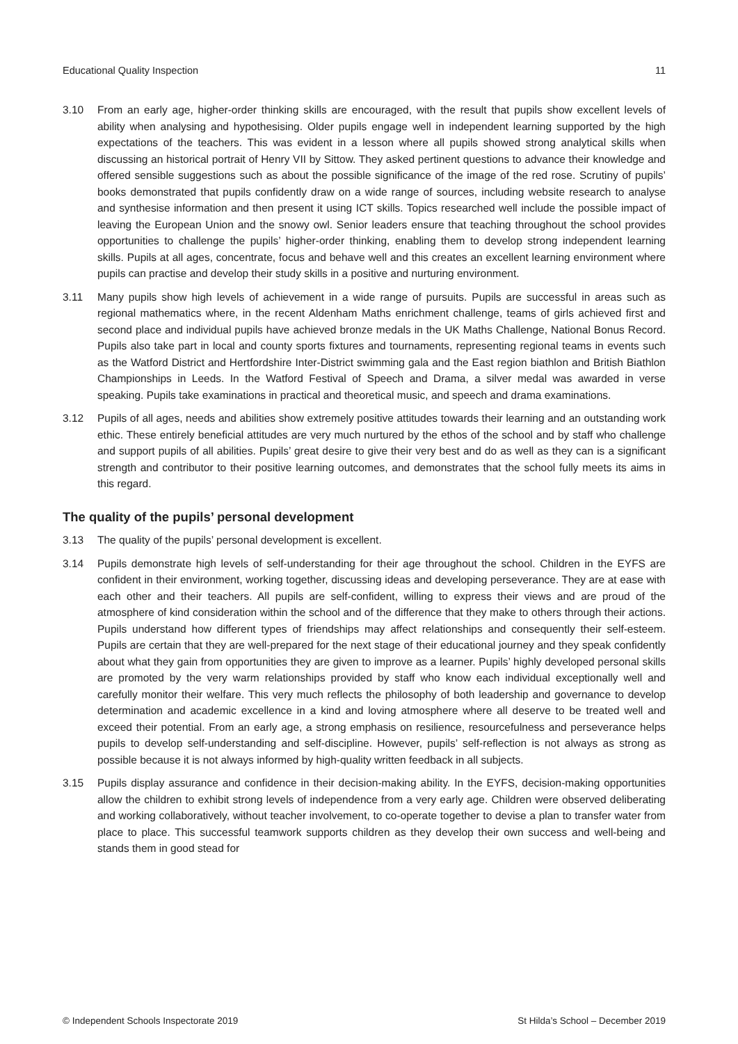Educational Quality Inspection 11
3.10 From an early age, higher-order thinking skills are encouraged, with the result that pupils show excellent levels of ability when analysing and hypothesising. Older pupils engage well in independent learning supported by the high expectations of the teachers. This was evident in a lesson where all pupils showed strong analytical skills when discussing an historical portrait of Henry VII by Sittow. They asked pertinent questions to advance their knowledge and offered sensible suggestions such as about the possible significance of the image of the red rose. Scrutiny of pupils’ books demonstrated that pupils confidently draw on a wide range of sources, including website research to analyse and synthesise information and then present it using ICT skills. Topics researched well include the possible impact of leaving the European Union and the snowy owl. Senior leaders ensure that teaching throughout the school provides opportunities to challenge the pupils’ higher-order thinking, enabling them to develop strong independent learning skills. Pupils at all ages, concentrate, focus and behave well and this creates an excellent learning environment where pupils can practise and develop their study skills in a positive and nurturing environment.
3.11 Many pupils show high levels of achievement in a wide range of pursuits. Pupils are successful in areas such as regional mathematics where, in the recent Aldenham Maths enrichment challenge, teams of girls achieved first and second place and individual pupils have achieved bronze medals in the UK Maths Challenge, National Bonus Record. Pupils also take part in local and county sports fixtures and tournaments, representing regional teams in events such as the Watford District and Hertfordshire Inter-District swimming gala and the East region biathlon and British Biathlon Championships in Leeds. In the Watford Festival of Speech and Drama, a silver medal was awarded in verse speaking. Pupils take examinations in practical and theoretical music, and speech and drama examinations.
3.12 Pupils of all ages, needs and abilities show extremely positive attitudes towards their learning and an outstanding work ethic. These entirely beneficial attitudes are very much nurtured by the ethos of the school and by staff who challenge and support pupils of all abilities. Pupils’ great desire to give their very best and do as well as they can is a significant strength and contributor to their positive learning outcomes, and demonstrates that the school fully meets its aims in this regard.
The quality of the pupils’ personal development
3.13 The quality of the pupils’ personal development is excellent.
3.14 Pupils demonstrate high levels of self-understanding for their age throughout the school. Children in the EYFS are confident in their environment, working together, discussing ideas and developing perseverance. They are at ease with each other and their teachers. All pupils are self-confident, willing to express their views and are proud of the atmosphere of kind consideration within the school and of the difference that they make to others through their actions. Pupils understand how different types of friendships may affect relationships and consequently their self-esteem. Pupils are certain that they are well-prepared for the next stage of their educational journey and they speak confidently about what they gain from opportunities they are given to improve as a learner. Pupils’ highly developed personal skills are promoted by the very warm relationships provided by staff who know each individual exceptionally well and carefully monitor their welfare. This very much reflects the philosophy of both leadership and governance to develop determination and academic excellence in a kind and loving atmosphere where all deserve to be treated well and exceed their potential. From an early age, a strong emphasis on resilience, resourcefulness and perseverance helps pupils to develop self-understanding and self-discipline. However, pupils’ self-reflection is not always as strong as possible because it is not always informed by high-quality written feedback in all subjects.
3.15 Pupils display assurance and confidence in their decision-making ability. In the EYFS, decision-making opportunities allow the children to exhibit strong levels of independence from a very early age. Children were observed deliberating and working collaboratively, without teacher involvement, to co-operate together to devise a plan to transfer water from place to place. This successful teamwork supports children as they develop their own success and well-being and stands them in good stead for
© Independent Schools Inspectorate 2019 St Hilda’s School – December 2019